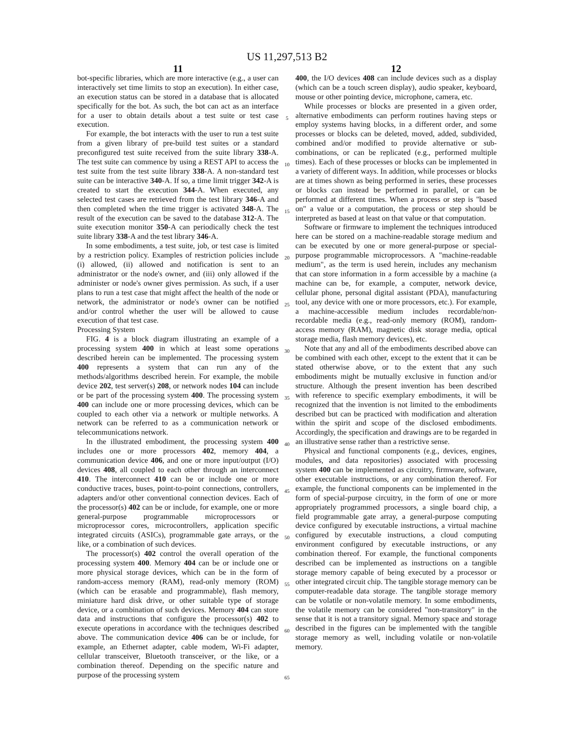US 11,297,513 B2
11
bot-specific libraries, which are more interactive (e.g., a user can interactively set time limits to stop an execution). In either case, an execution status can be stored in a database that is allocated specifically for the bot. As such, the bot can act as an interface for a user to obtain details about a test suite or test case execution.
For example, the bot interacts with the user to run a test suite from a given library of pre-build test suites or a standard preconfigured test suite received from the suite library 338-A. The test suite can commence by using a REST API to access the test suite from the test suite library 338-A. A non-standard test suite can be interactive 340-A. If so, a time limit trigger 342-A is created to start the execution 344-A. When executed, any selected test cases are retrieved from the test library 346-A and then completed when the time trigger is activated 348-A. The result of the execution can be saved to the database 312-A. The suite execution monitor 350-A can periodically check the test suite library 338-A and the test library 346-A.
In some embodiments, a test suite, job, or test case is limited by a restriction policy. Examples of restriction policies include (i) allowed, (ii) allowed and notification is sent to an administrator or the node's owner, and (iii) only allowed if the administer or node's owner gives permission. As such, if a user plans to run a test case that might affect the health of the node or network, the administrator or node's owner can be notified and/or control whether the user will be allowed to cause execution of that test case.
Processing System
FIG. 4 is a block diagram illustrating an example of a processing system 400 in which at least some operations described herein can be implemented. The processing system 400 represents a system that can run any of the methods/algorithms described herein. For example, the mobile device 202, test server(s) 208, or network nodes 104 can include or be part of the processing system 400. The processing system 400 can include one or more processing devices, which can be coupled to each other via a network or multiple networks. A network can be referred to as a communication network or telecommunications network.
In the illustrated embodiment, the processing system 400 includes one or more processors 402, memory 404, a communication device 406, and one or more input/output (I/O) devices 408, all coupled to each other through an interconnect 410. The interconnect 410 can be or include one or more conductive traces, buses, point-to-point connections, controllers, adapters and/or other conventional connection devices. Each of the processor(s) 402 can be or include, for example, one or more general-purpose programmable microprocessors or microprocessor cores, microcontrollers, application specific integrated circuits (ASICs), programmable gate arrays, or the like, or a combination of such devices.
The processor(s) 402 control the overall operation of the processing system 400. Memory 404 can be or include one or more physical storage devices, which can be in the form of random-access memory (RAM), read-only memory (ROM) (which can be erasable and programmable), flash memory, miniature hard disk drive, or other suitable type of storage device, or a combination of such devices. Memory 404 can store data and instructions that configure the processor(s) 402 to execute operations in accordance with the techniques described above. The communication device 406 can be or include, for example, an Ethernet adapter, cable modem, Wi-Fi adapter, cellular transceiver, Bluetooth transceiver, or the like, or a combination thereof. Depending on the specific nature and purpose of the processing system
5
10
15
20
25
30
35
40
45
50
55
60
65
12
400, the I/O devices 408 can include devices such as a display (which can be a touch screen display), audio speaker, keyboard, mouse or other pointing device, microphone, camera, etc.
While processes or blocks are presented in a given order, alternative embodiments can perform routines having steps or employ systems having blocks, in a different order, and some processes or blocks can be deleted, moved, added, subdivided, combined and/or modified to provide alternative or sub-combinations, or can be replicated (e.g., performed multiple times). Each of these processes or blocks can be implemented in a variety of different ways. In addition, while processes or blocks are at times shown as being performed in series, these processes or blocks can instead be performed in parallel, or can be performed at different times. When a process or step is "based on" a value or a computation, the process or step should be interpreted as based at least on that value or that computation.
Software or firmware to implement the techniques introduced here can be stored on a machine-readable storage medium and can be executed by one or more general-purpose or special-purpose programmable microprocessors. A "machine-readable medium", as the term is used herein, includes any mechanism that can store information in a form accessible by a machine (a machine can be, for example, a computer, network device, cellular phone, personal digital assistant (PDA), manufacturing tool, any device with one or more processors, etc.). For example, a machine-accessible medium includes recordable/non-recordable media (e.g., read-only memory (ROM), random-access memory (RAM), magnetic disk storage media, optical storage media, flash memory devices), etc.
Note that any and all of the embodiments described above can be combined with each other, except to the extent that it can be stated otherwise above, or to the extent that any such embodiments might be mutually exclusive in function and/or structure. Although the present invention has been described with reference to specific exemplary embodiments, it will be recognized that the invention is not limited to the embodiments described but can be practiced with modification and alteration within the spirit and scope of the disclosed embodiments. Accordingly, the specification and drawings are to be regarded in an illustrative sense rather than a restrictive sense.
Physical and functional components (e.g., devices, engines, modules, and data repositories) associated with processing system 400 can be implemented as circuitry, firmware, software, other executable instructions, or any combination thereof. For example, the functional components can be implemented in the form of special-purpose circuitry, in the form of one or more appropriately programmed processors, a single board chip, a field programmable gate array, a general-purpose computing device configured by executable instructions, a virtual machine configured by executable instructions, a cloud computing environment configured by executable instructions, or any combination thereof. For example, the functional components described can be implemented as instructions on a tangible storage memory capable of being executed by a processor or other integrated circuit chip. The tangible storage memory can be computer-readable data storage. The tangible storage memory can be volatile or non-volatile memory. In some embodiments, the volatile memory can be considered "non-transitory" in the sense that it is not a transitory signal. Memory space and storage described in the figures can be implemented with the tangible storage memory as well, including volatile or non-volatile memory.